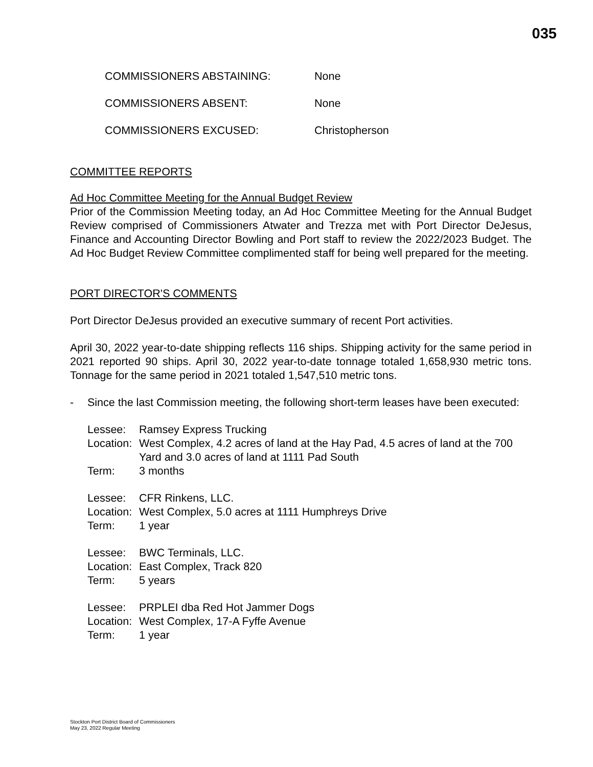035
COMMISSIONERS ABSTAINING: None
COMMISSIONERS ABSENT: None
COMMISSIONERS EXCUSED: Christopherson
COMMITTEE REPORTS
Ad Hoc Committee Meeting for the Annual Budget Review
Prior of the Commission Meeting today, an Ad Hoc Committee Meeting for the Annual Budget Review comprised of Commissioners Atwater and Trezza met with Port Director DeJesus, Finance and Accounting Director Bowling and Port staff to review the 2022/2023 Budget. The Ad Hoc Budget Review Committee complimented staff for being well prepared for the meeting.
PORT DIRECTOR'S COMMENTS
Port Director DeJesus provided an executive summary of recent Port activities.
April 30, 2022 year-to-date shipping reflects 116 ships. Shipping activity for the same period in 2021 reported 90 ships. April 30, 2022 year-to-date tonnage totaled 1,658,930 metric tons. Tonnage for the same period in 2021 totaled 1,547,510 metric tons.
- Since the last Commission meeting, the following short-term leases have been executed:
Lessee: Ramsey Express Trucking
Location: West Complex, 4.2 acres of land at the Hay Pad, 4.5 acres of land at the 700 Yard and 3.0 acres of land at 1111 Pad South
Term: 3 months
Lessee: CFR Rinkens, LLC.
Location: West Complex, 5.0 acres at 1111 Humphreys Drive
Term: 1 year
Lessee: BWC Terminals, LLC.
Location: East Complex, Track 820
Term: 5 years
Lessee: PRPLEI dba Red Hot Jammer Dogs
Location: West Complex, 17-A Fyffe Avenue
Term: 1 year
Stockton Port District Board of Commissioners
May 23, 2022 Regular Meeting